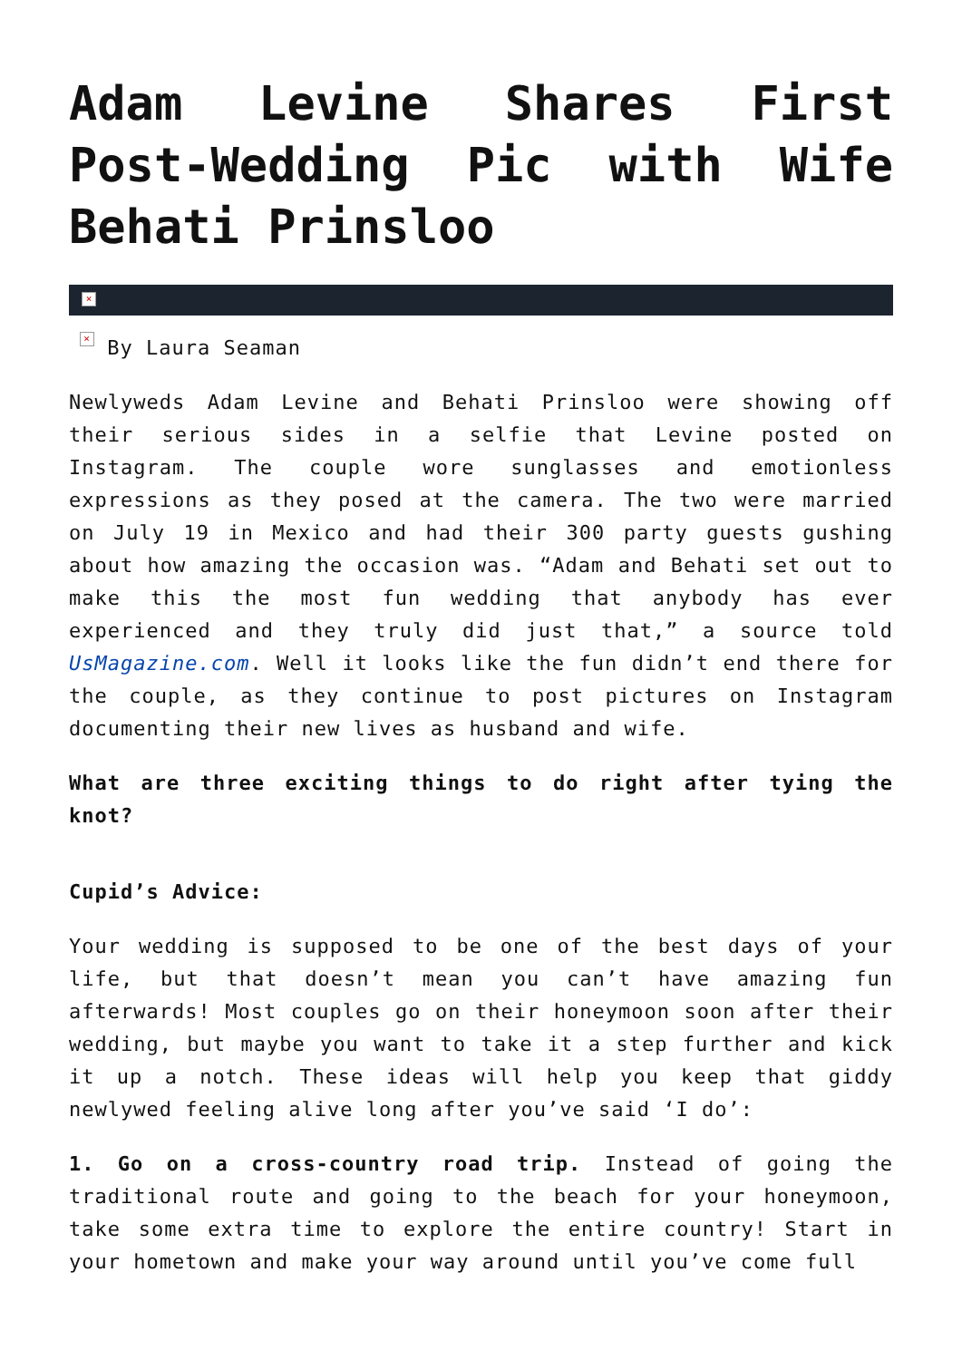Adam Levine Shares First Post-Wedding Pic with Wife Behati Prinsloo
×
× By Laura Seaman
Newlyweds Adam Levine and Behati Prinsloo were showing off their serious sides in a selfie that Levine posted on Instagram. The couple wore sunglasses and emotionless expressions as they posed at the camera. The two were married on July 19 in Mexico and had their 300 party guests gushing about how amazing the occasion was. “Adam and Behati set out to make this the most fun wedding that anybody has ever experienced and they truly did just that,” a source told UsMagazine.com. Well it looks like the fun didn’t end there for the couple, as they continue to post pictures on Instagram documenting their new lives as husband and wife.
What are three exciting things to do right after tying the knot?
Cupid’s Advice:
Your wedding is supposed to be one of the best days of your life, but that doesn’t mean you can’t have amazing fun afterwards! Most couples go on their honeymoon soon after their wedding, but maybe you want to take it a step further and kick it up a notch. These ideas will help you keep that giddy newlywed feeling alive long after you’ve said ‘I do’:
1. Go on a cross-country road trip. Instead of going the traditional route and going to the beach for your honeymoon, take some extra time to explore the entire country! Start in your hometown and make your way around until you’ve come full